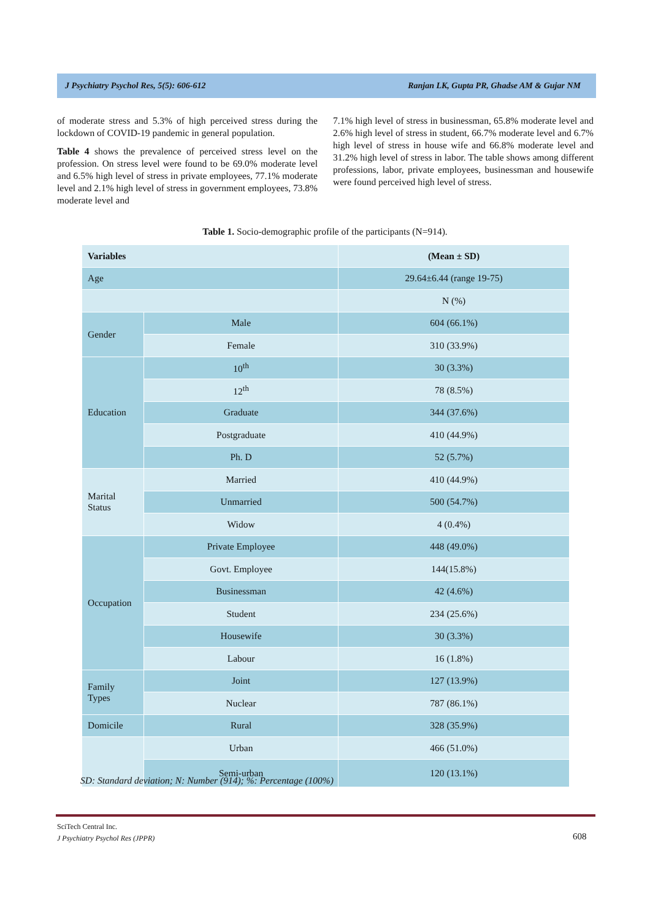J Psychiatry Psychol Res, 5(5): 606-612 Ranjan LK, Gupta PR, Ghadse AM & Gujar NM
of moderate stress and 5.3% of high perceived stress during the lockdown of COVID-19 pandemic in general population.
Table 4 shows the prevalence of perceived stress level on the profession. On stress level were found to be 69.0% moderate level and 6.5% high level of stress in private employees, 77.1% moderate level and 2.1% high level of stress in government employees, 73.8% moderate level and
7.1% high level of stress in businessman, 65.8% moderate level and 2.6% high level of stress in student, 66.7% moderate level and 6.7% high level of stress in house wife and 66.8% moderate level and 31.2% high level of stress in labor. The table shows among different professions, labor, private employees, businessman and housewife were found perceived high level of stress.
Table 1. Socio-demographic profile of the participants (N=914).
| Variables | | (Mean ± SD) |
| --- | --- | --- |
| Age | | 29.64±6.44 (range 19-75) |
| | | N (%) |
| Gender | Male | 604 (66.1%) |
| | Female | 310 (33.9%) |
| Education | 10<sup>th</sup> | 30 (3.3%) |
| | 12<sup>th</sup> | 78 (8.5%) |
| | Graduate | 344 (37.6%) |
| | Postgraduate | 410 (44.9%) |
| | Ph. D | 52 (5.7%) |
| Marital Status | Married | 410 (44.9%) |
| | Unmarried | 500 (54.7%) |
| | Widow | 4 (0.4%) |
| Occupation | Private Employee | 448 (49.0%) |
| | Govt. Employee | 144(15.8%) |
| | Businessman | 42 (4.6%) |
| | Student | 234 (25.6%) |
| | Housewife | 30 (3.3%) |
| | Labour | 16 (1.8%) |
| Family Types | Joint | 127 (13.9%) |
| | Nuclear | 787 (86.1%) |
| Domicile | Rural | 328 (35.9%) |
| | Urban | 466 (51.0%) |
| | Semi-urban | 120 (13.1%) |
SD: Standard deviation; N: Number (914); %: Percentage (100%)
SciTech Central Inc.
J Psychiatry Psychol Res (JPPR)
608